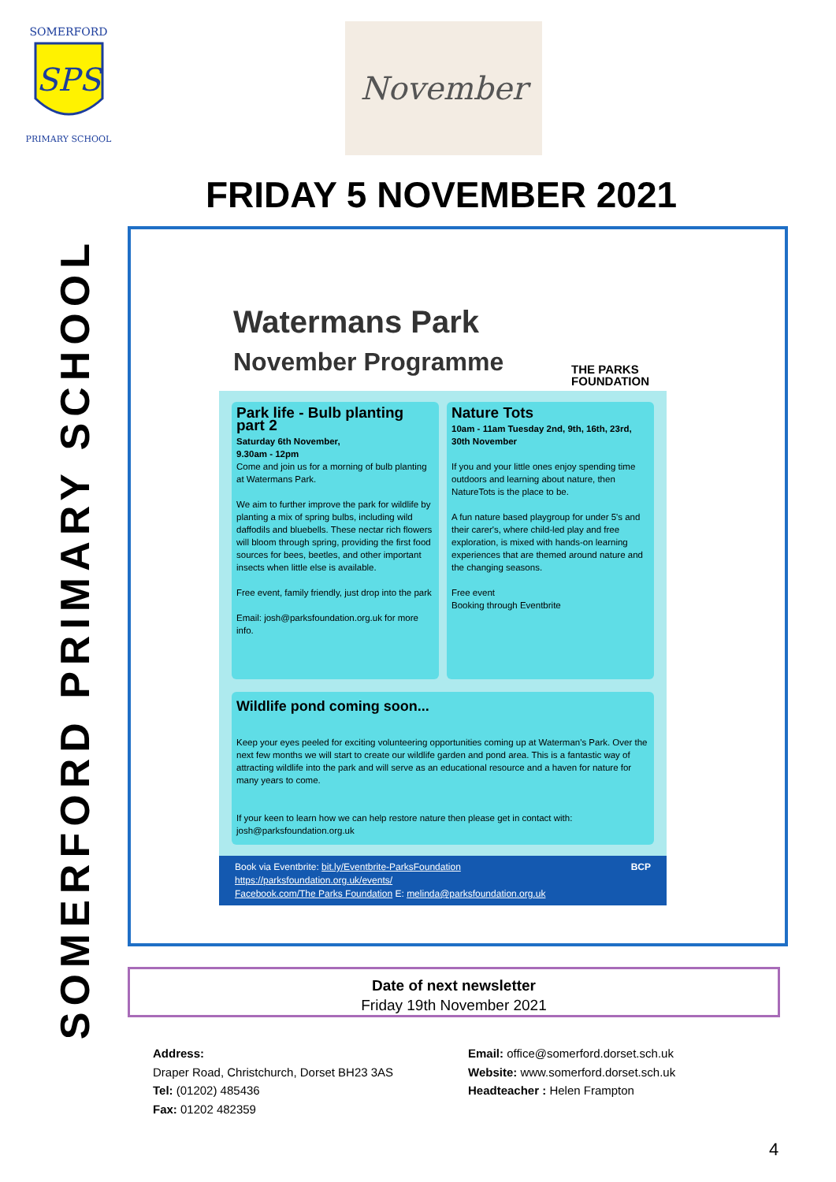SPS
SOMERFORD
PRIMARY SCHOOL
November
FRIDAY 5 NOVEMBER 2021
SOMERFORD PRIMARY SCHOOL
Watermans Park
November Programme
THE PARKS
FOUNDATION
Park life - Bulb planting part 2
Saturday 6th November,
9.30am - 12pm
Come and join us for a morning of bulb planting at Watermans Park.
We aim to further improve the park for wildlife by planting a mix of spring bulbs, including wild daffodils and bluebells. These nectar rich flowers will bloom through spring, providing the first food sources for bees, beetles, and other important insects when little else is available.
Free event, family friendly, just drop into the park
Email: josh@parksfoundation.org.uk for more info.
Nature Tots
10am - 11am Tuesday 2nd, 9th, 16th, 23rd, 30th November
If you and your little ones enjoy spending time outdoors and learning about nature, then NatureTots is the place to be.
A fun nature based playgroup for under 5's and their carer's, where child-led play and free exploration, is mixed with hands-on learning experiences that are themed around nature and the changing seasons.
Free event
Booking through Eventbrite
Wildlife pond coming soon...
Keep your eyes peeled for exciting volunteering opportunities coming up at Waterman's Park. Over the next few months we will start to create our wildlife garden and pond area. This is a fantastic way of attracting wildlife into the park and will serve as an educational resource and a haven for nature for many years to come.
If your keen to learn how we can help restore nature then please get in contact with: josh@parksfoundation.org.uk
Book via Eventbrite: bit.ly/Eventbrite-ParksFoundation BCP
https://parksfoundation.org.uk/events/
Facebook.com/The Parks Foundation E: melinda@parksfoundation.org.uk
Date of next newsletter
Friday 19th November 2021
Address:
Draper Road, Christchurch, Dorset BH23 3AS
Tel: (01202) 485436
Fax: 01202 482359
Email: office@somerford.dorset.sch.uk
Website: www.somerford.dorset.sch.uk
Headteacher : Helen Frampton
4